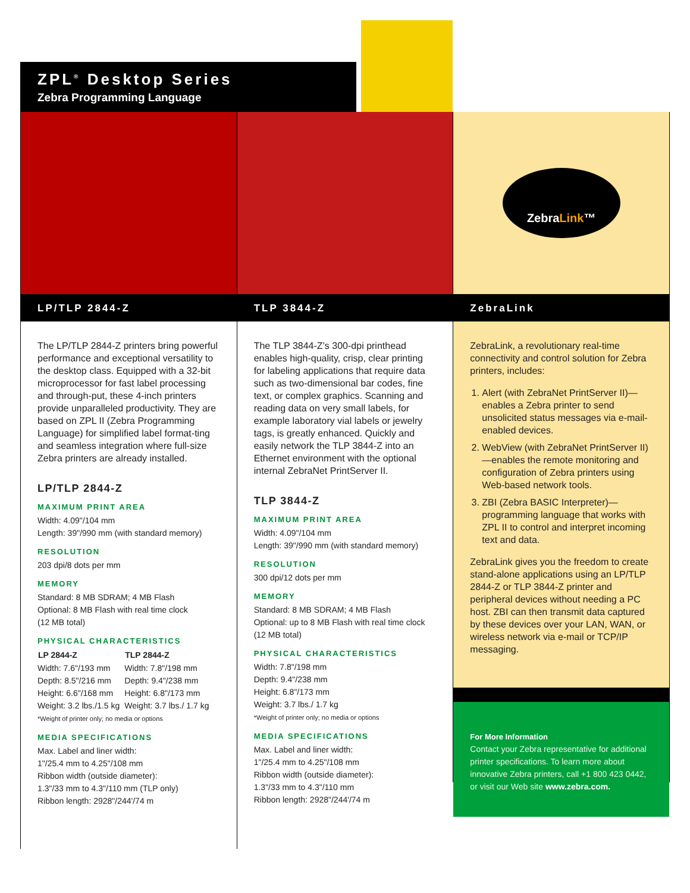ZPL<sup>®</sup> Desktop Series
Zebra Programming Language
LP/TLP 2844-Z
The LP/TLP 2844-Z printers bring powerful performance and exceptional versatility to the desktop class. Equipped with a 32-bit microprocessor for fast label processing and through-put, these 4-inch printers provide unparalleled productivity. They are based on ZPL II (Zebra Programming Language) for simplified label format-ting and seamless integration where full-size Zebra printers are already installed.
LP/TLP 2844-Z
MAXIMUM PRINT AREA
Width: 4.09"/104 mm
Length: 39"/990 mm (with standard memory)
RESOLUTION
203 dpi/8 dots per mm
MEMORY
Standard: 8 MB SDRAM; 4 MB Flash
Optional: 8 MB Flash with real time clock
(12 MB total)
PHYSICAL CHARACTERISTICS
| LP 2844-Z | TLP 2844-Z |
| --- | --- |
| Width: 7.6"/193 mm | Width: 7.8"/198 mm |
| Depth: 8.5"/216 mm | Depth: 9.4"/238 mm |
| Height: 6.6"/168 mm | Height: 6.8"/173 mm |
| Weight: 3.2 lbs./1.5 kg | Weight: 3.7 lbs./ 1.7 kg |
*Weight of printer only; no media or options
MEDIA SPECIFICATIONS
Max. Label and liner width:
1"/25.4 mm to 4.25"/108 mm
Ribbon width (outside diameter):
1.3"/33 mm to 4.3"/110 mm (TLP only)
Ribbon length: 2928"/244'/74 m
TLP 3844-Z
The TLP 3844-Z’s 300-dpi printhead enables high-quality, crisp, clear printing for labeling applications that require data such as two-dimensional bar codes, fine text, or complex graphics. Scanning and reading data on very small labels, for example laboratory vial labels or jewelry tags, is greatly enhanced. Quickly and easily network the TLP 3844-Z into an Ethernet environment with the optional internal ZebraNet PrintServer II.
TLP 3844-Z
MAXIMUM PRINT AREA
Width: 4.09"/104 mm
Length: 39"/990 mm (with standard memory)
RESOLUTION
300 dpi/12 dots per mm
MEMORY
Standard: 8 MB SDRAM; 4 MB Flash
Optional: up to 8 MB Flash with real time clock
(12 MB total)
PHYSICAL CHARACTERISTICS
Width: 7.8"/198 mm
Depth: 9.4"/238 mm
Height: 6.8"/173 mm
Weight: 3.7 lbs./ 1.7 kg
*Weight of printer only; no media or options
MEDIA SPECIFICATIONS
Max. Label and liner width:
1"/25.4 mm to 4.25"/108 mm
Ribbon width (outside diameter):
1.3"/33 mm to 4.3"/110 mm
Ribbon length: 2928"/244'/74 m
ZebraLink™
ZebraLink
ZebraLink, a revolutionary real-time connectivity and control solution for Zebra printers, includes:
1. Alert (with ZebraNet PrintServer II)—enables a Zebra printer to send unsolicited status messages via e-mail-enabled devices.
2. WebView (with ZebraNet PrintServer II)—enables the remote monitoring and configuration of Zebra printers using Web-based network tools.
3. ZBI (Zebra BASIC Interpreter)—programming language that works with ZPL II to control and interpret incoming text and data.
ZebraLink gives you the freedom to create stand-alone applications using an LP/TLP 2844-Z or TLP 3844-Z printer and peripheral devices without needing a PC host. ZBI can then transmit data captured by these devices over your LAN, WAN, or wireless network via e-mail or TCP/IP messaging.
For More Information
Contact your Zebra representative for additional printer specifications. To learn more about innovative Zebra printers, call +1 800 423 0442, or visit our Web site www.zebra.com.